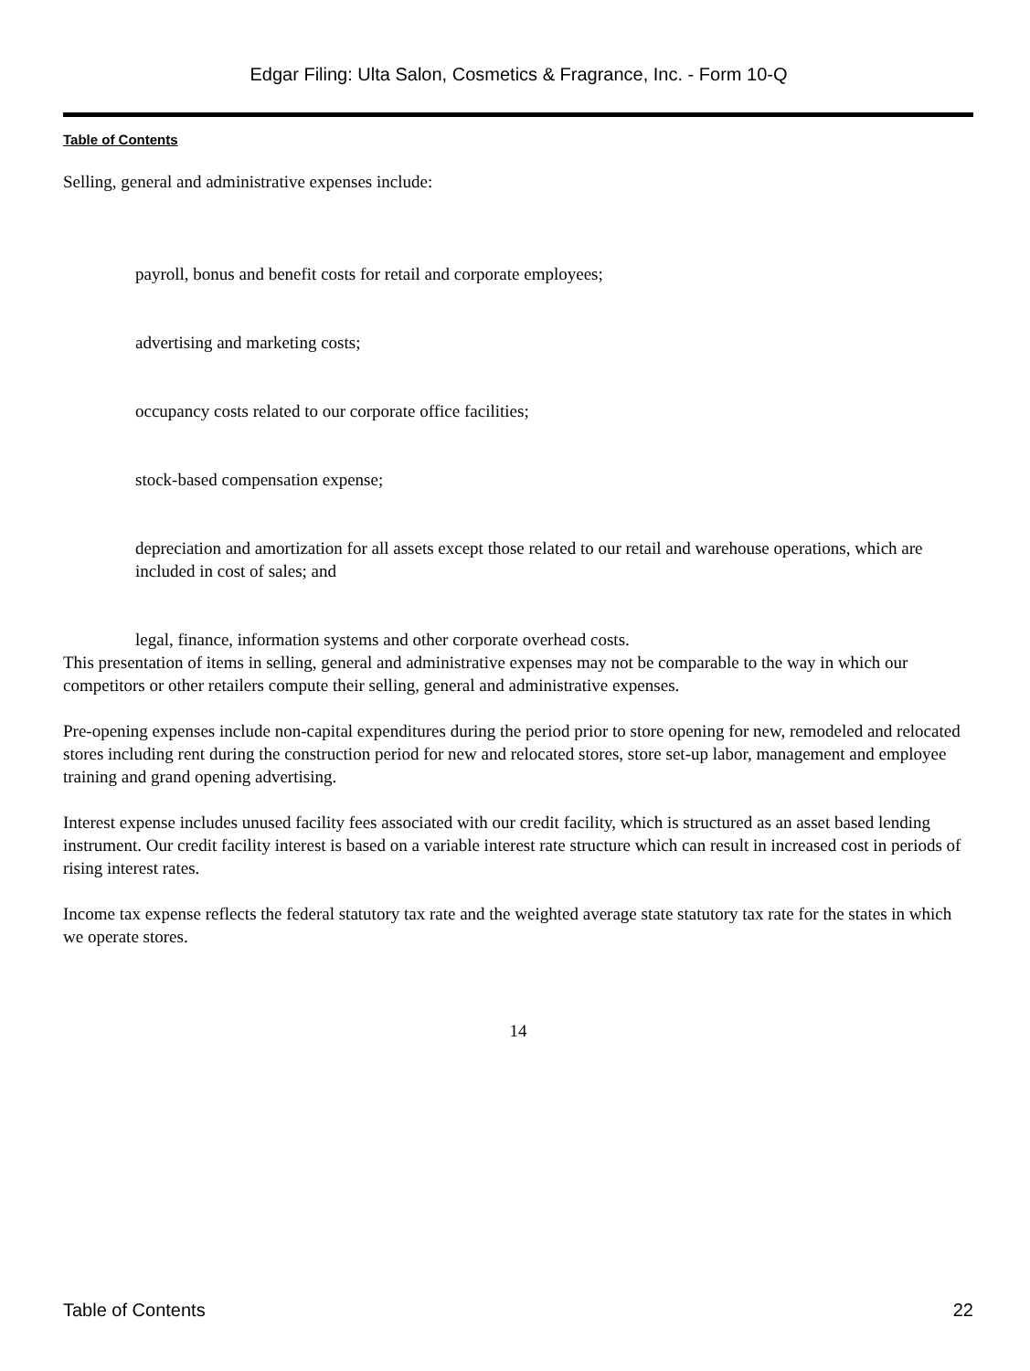Edgar Filing: Ulta Salon, Cosmetics & Fragrance, Inc. - Form 10-Q
Table of Contents
Selling, general and administrative expenses include:
payroll, bonus and benefit costs for retail and corporate employees;
advertising and marketing costs;
occupancy costs related to our corporate office facilities;
stock-based compensation expense;
depreciation and amortization for all assets except those related to our retail and warehouse operations, which are included in cost of sales; and
legal, finance, information systems and other corporate overhead costs.
This presentation of items in selling, general and administrative expenses may not be comparable to the way in which our competitors or other retailers compute their selling, general and administrative expenses.
Pre-opening expenses include non-capital expenditures during the period prior to store opening for new, remodeled and relocated stores including rent during the construction period for new and relocated stores, store set-up labor, management and employee training and grand opening advertising.
Interest expense includes unused facility fees associated with our credit facility, which is structured as an asset based lending instrument. Our credit facility interest is based on a variable interest rate structure which can result in increased cost in periods of rising interest rates.
Income tax expense reflects the federal statutory tax rate and the weighted average state statutory tax rate for the states in which we operate stores.
14
Table of Contents 22